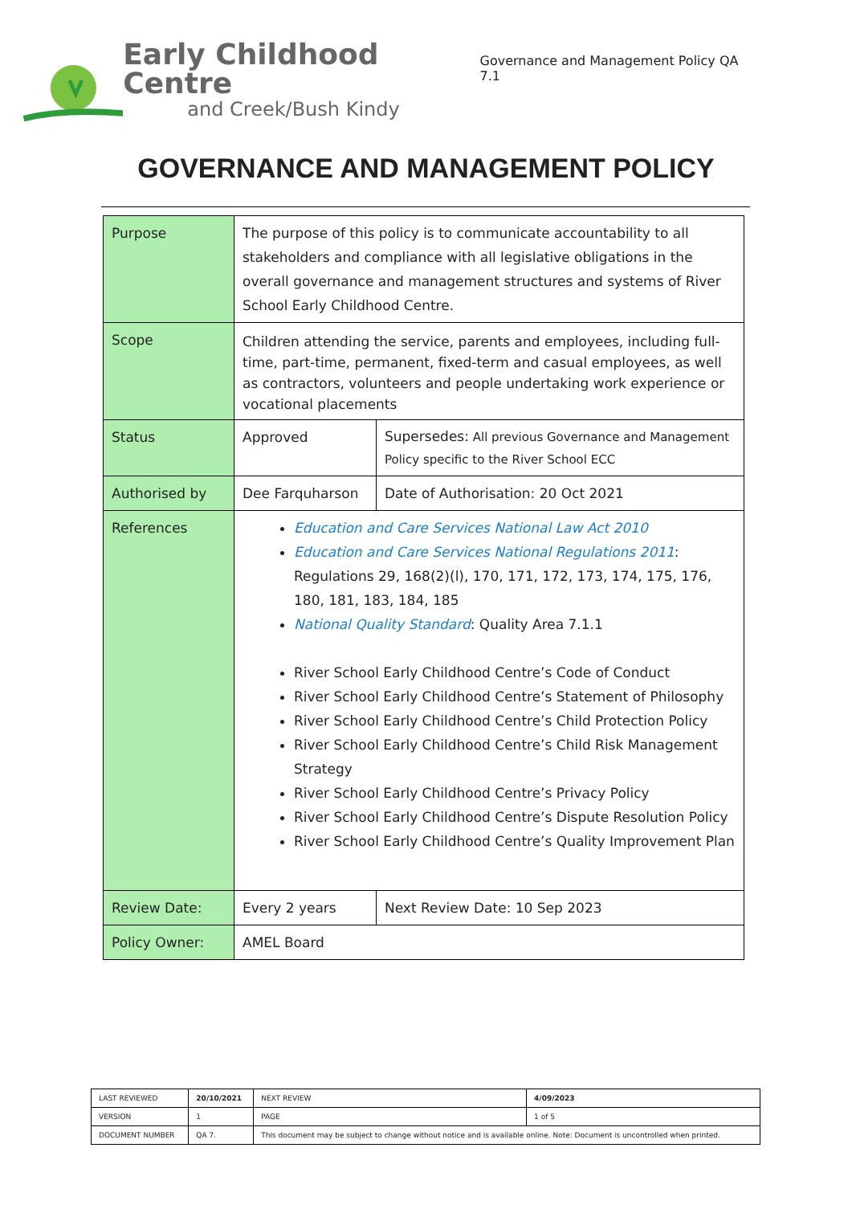Early Childhood Centre
and Creek/Bush Kindy
Governance and Management Policy QA 7.1
GOVERNANCE AND MANAGEMENT POLICY
| Purpose | The purpose of this policy is to communicate accountability to all stakeholders and compliance with all legislative obligations in the overall governance and management structures and systems of River School Early Childhood Centre. | |
| Scope | Children attending the service, parents and employees, including full-time, part-time, permanent, fixed-term and casual employees, as well as contractors, volunteers and people undertaking work experience or vocational placements | |
| Status | Approved | Supersedes: All previous Governance and Management Policy specific to the River School ECC |
| Authorised by | Dee Farquharson | Date of Authorisation: 20 Oct 2021 |
| References | Education and Care Services National Law Act 2010 Education and Care Services National Regulations 2011 : Regulations 29, 168(2)(l), 170, 171, 172, 173, 174, 175, 176, 180, 181, 183, 184, 185 National Quality Standard : Quality Area 7.1.1 River School Early Childhood Centre’s Code of Conduct River School Early Childhood Centre’s Statement of Philosophy River School Early Childhood Centre’s Child Protection Policy River School Early Childhood Centre’s Child Risk Management Strategy River School Early Childhood Centre’s Privacy Policy River School Early Childhood Centre’s Dispute Resolution Policy River School Early Childhood Centre’s Quality Improvement Plan | |
| Review Date: | Every 2 years | Next Review Date: 10 Sep 2023 |
| Policy Owner: | AMEL Board | |
| LAST REVIEWED | 20/10/2021 | | NEXT REVIEW | 4/09/2023 |
| VERSION | 1 | | PAGE | 1 of 5 |
| DOCUMENT NUMBER | QA 7. | This document may be subject to change without notice and is available online. Note: Document is uncontrolled when printed. | | |